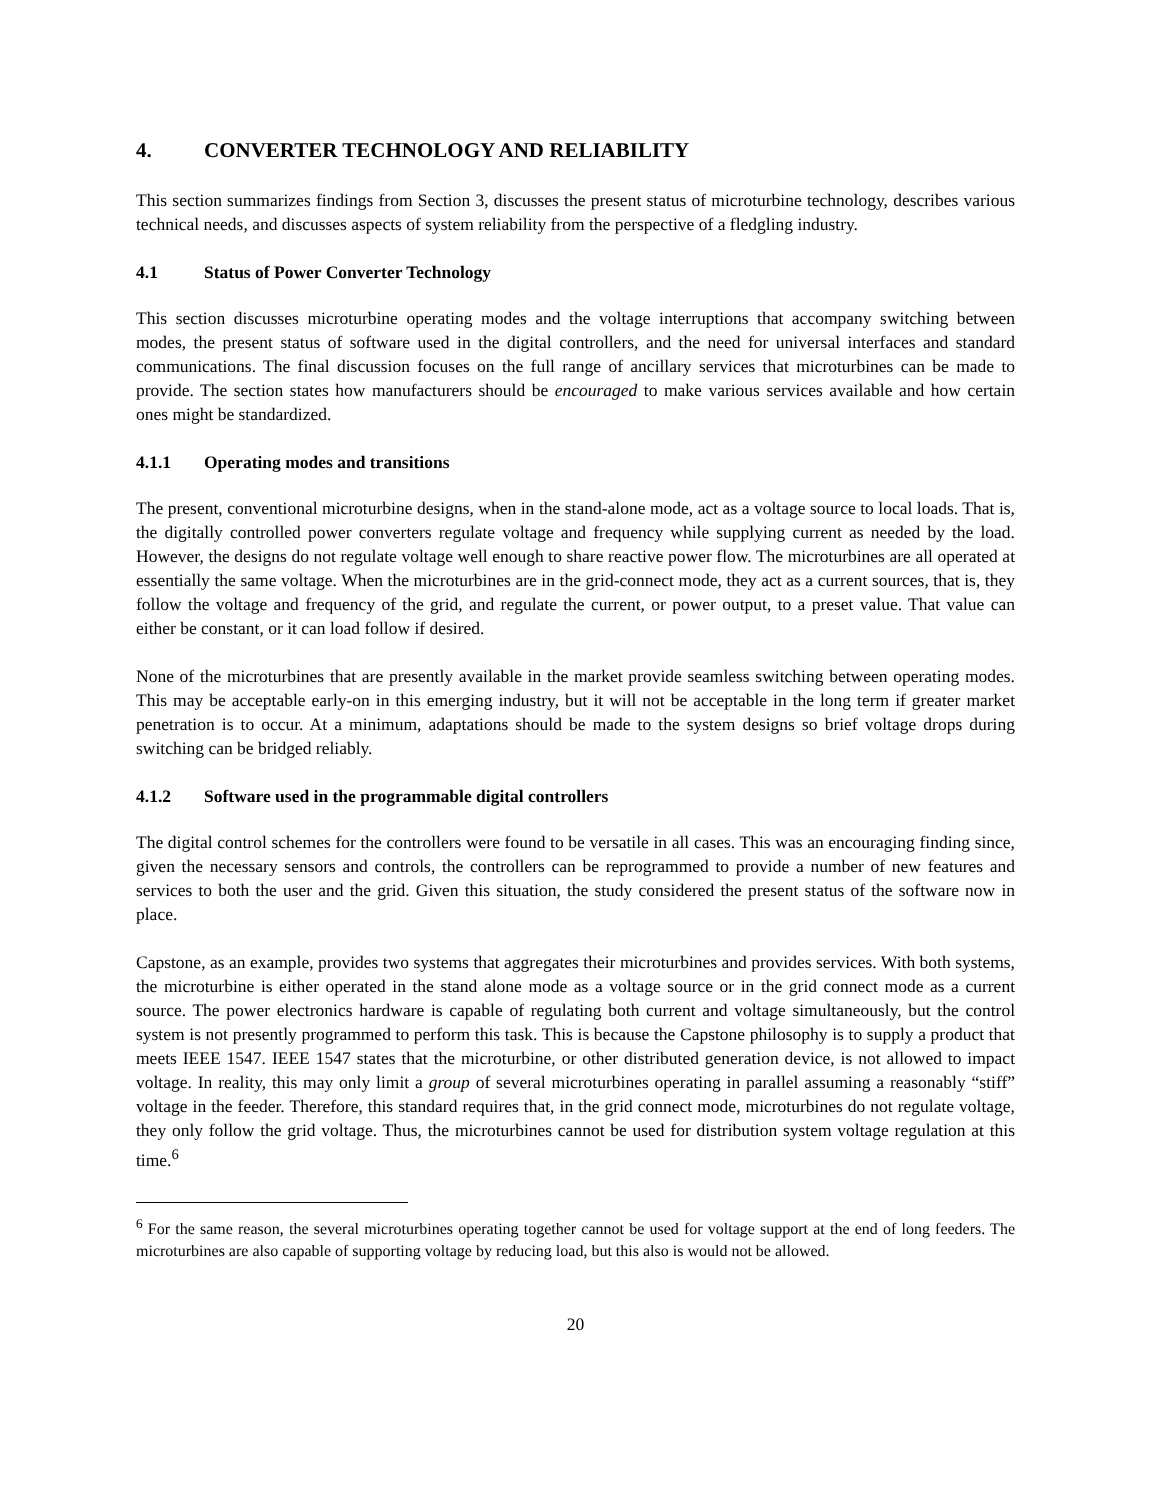4. CONVERTER TECHNOLOGY AND RELIABILITY
This section summarizes findings from Section 3, discusses the present status of microturbine technology, describes various technical needs, and discusses aspects of system reliability from the perspective of a fledgling industry.
4.1 Status of Power Converter Technology
This section discusses microturbine operating modes and the voltage interruptions that accompany switching between modes, the present status of software used in the digital controllers, and the need for universal interfaces and standard communications. The final discussion focuses on the full range of ancillary services that microturbines can be made to provide. The section states how manufacturers should be encouraged to make various services available and how certain ones might be standardized.
4.1.1 Operating modes and transitions
The present, conventional microturbine designs, when in the stand-alone mode, act as a voltage source to local loads. That is, the digitally controlled power converters regulate voltage and frequency while supplying current as needed by the load. However, the designs do not regulate voltage well enough to share reactive power flow. The microturbines are all operated at essentially the same voltage. When the microturbines are in the grid-connect mode, they act as a current sources, that is, they follow the voltage and frequency of the grid, and regulate the current, or power output, to a preset value. That value can either be constant, or it can load follow if desired.
None of the microturbines that are presently available in the market provide seamless switching between operating modes. This may be acceptable early-on in this emerging industry, but it will not be acceptable in the long term if greater market penetration is to occur. At a minimum, adaptations should be made to the system designs so brief voltage drops during switching can be bridged reliably.
4.1.2 Software used in the programmable digital controllers
The digital control schemes for the controllers were found to be versatile in all cases. This was an encouraging finding since, given the necessary sensors and controls, the controllers can be reprogrammed to provide a number of new features and services to both the user and the grid. Given this situation, the study considered the present status of the software now in place.
Capstone, as an example, provides two systems that aggregates their microturbines and provides services. With both systems, the microturbine is either operated in the stand alone mode as a voltage source or in the grid connect mode as a current source. The power electronics hardware is capable of regulating both current and voltage simultaneously, but the control system is not presently programmed to perform this task. This is because the Capstone philosophy is to supply a product that meets IEEE 1547. IEEE 1547 states that the microturbine, or other distributed generation device, is not allowed to impact voltage. In reality, this may only limit a group of several microturbines operating in parallel assuming a reasonably “stiff” voltage in the feeder. Therefore, this standard requires that, in the grid connect mode, microturbines do not regulate voltage, they only follow the grid voltage. Thus, the microturbines cannot be used for distribution system voltage regulation at this time.<sup>6</sup>
<sup>6</sup> For the same reason, the several microturbines operating together cannot be used for voltage support at the end of long feeders. The microturbines are also capable of supporting voltage by reducing load, but this also is would not be allowed.
20